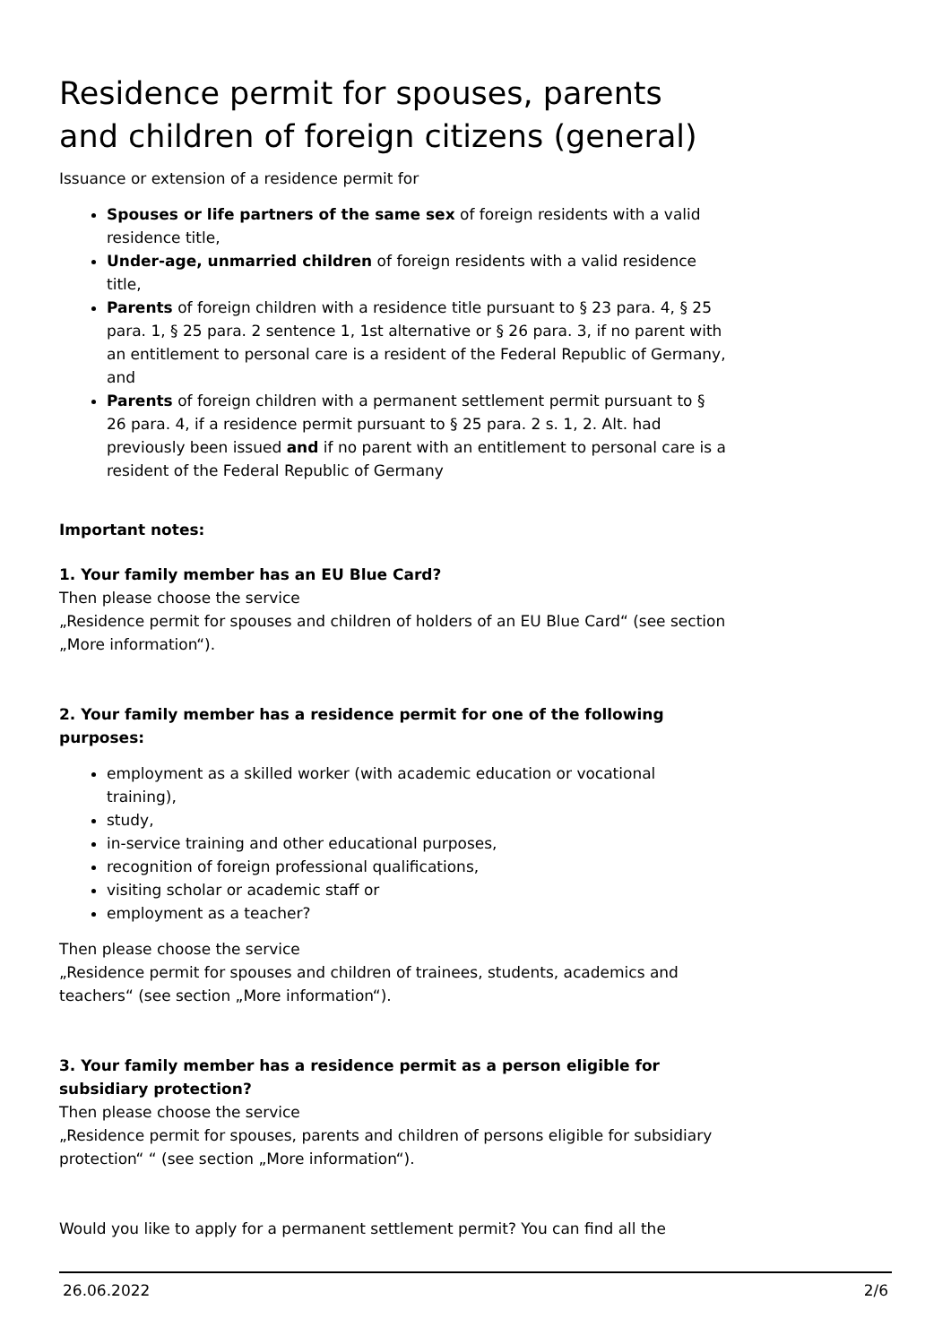Residence permit for spouses, parents and children of foreign citizens (general)
Issuance or extension of a residence permit for
Spouses or life partners of the same sex of foreign residents with a valid residence title,
Under-age, unmarried children of foreign residents with a valid residence title,
Parents of foreign children with a residence title pursuant to § 23 para. 4, § 25 para. 1, § 25 para. 2 sentence 1, 1st alternative or § 26 para. 3, if no parent with an entitlement to personal care is a resident of the Federal Republic of Germany, and
Parents of foreign children with a permanent settlement permit pursuant to § 26 para. 4, if a residence permit pursuant to § 25 para. 2 s. 1, 2. Alt. had previously been issued and if no parent with an entitlement to personal care is a resident of the Federal Republic of Germany
Important notes:
1. Your family member has an EU Blue Card?
Then please choose the service
„Residence permit for spouses and children of holders of an EU Blue Card“ (see section „More information“).
2. Your family member has a residence permit for one of the following purposes:
employment as a skilled worker (with academic education or vocational training),
study,
in-service training and other educational purposes,
recognition of foreign professional qualifications,
visiting scholar or academic staff or
employment as a teacher?
Then please choose the service
„Residence permit for spouses and children of trainees, students, academics and teachers“ (see section „More information“).
3. Your family member has a residence permit as a person eligible for subsidiary protection?
Then please choose the service
„Residence permit for spouses, parents and children of persons eligible for subsidiary protection“ “ (see section „More information“).
Would you like to apply for a permanent settlement permit? You can find all the
26.06.2022 2/6